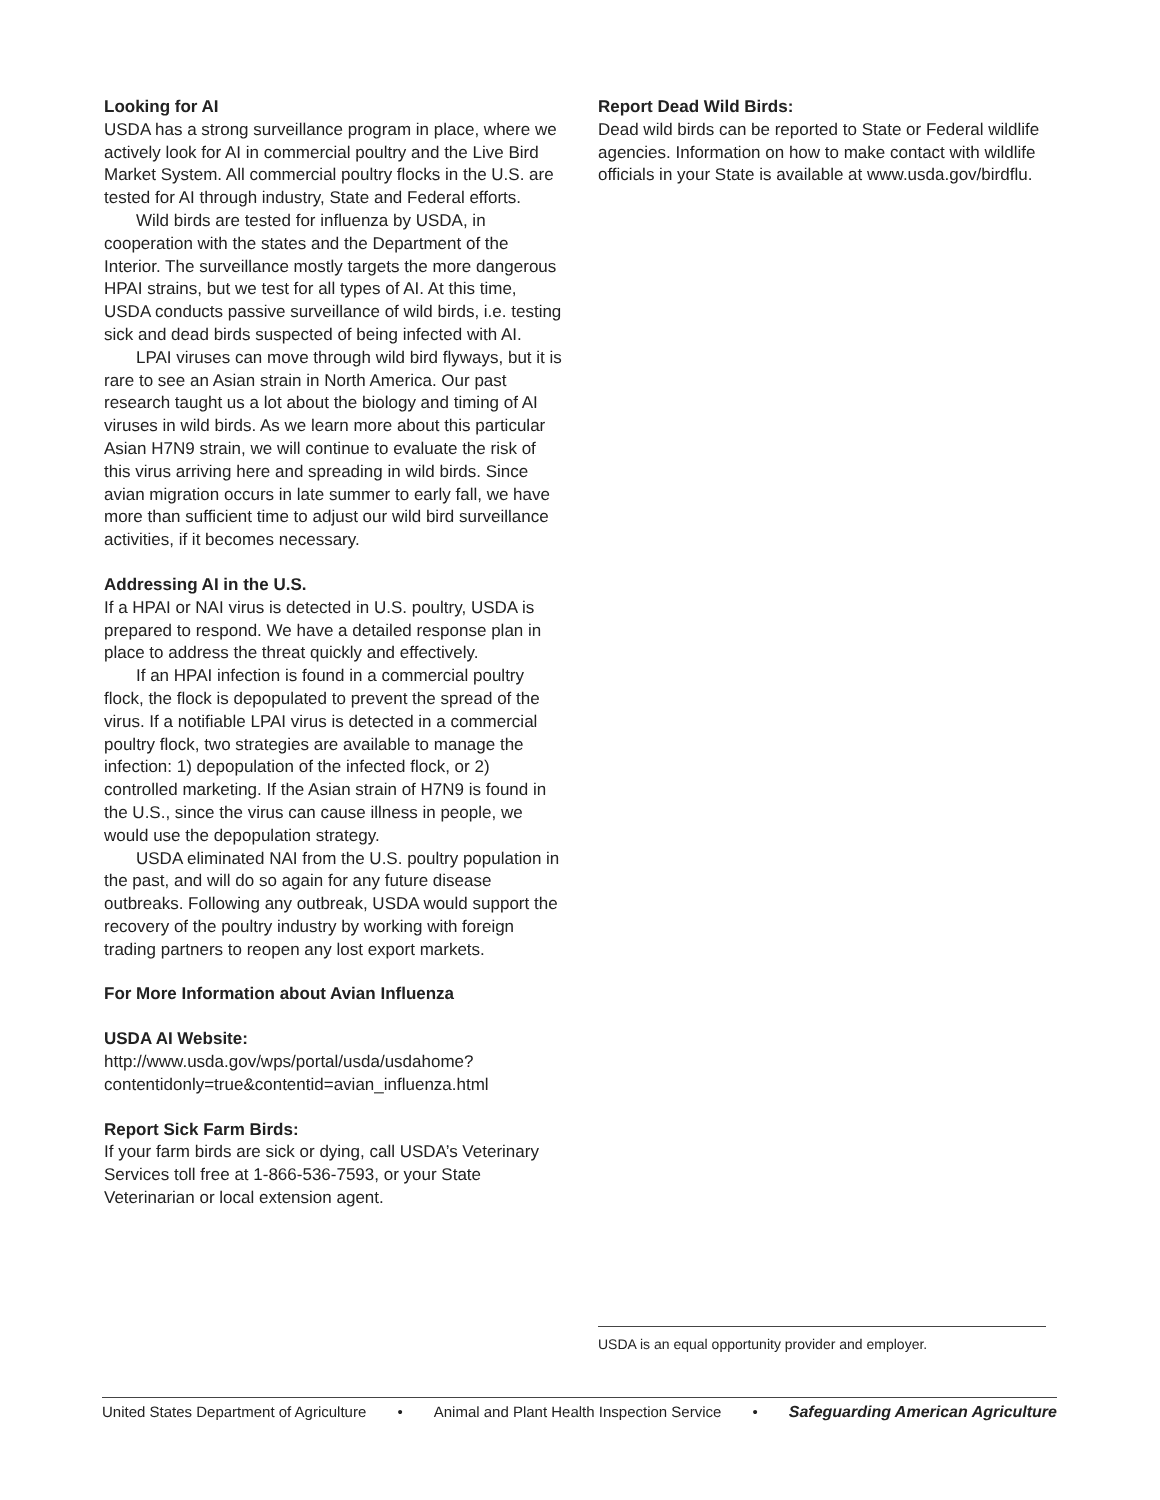Looking for AI
USDA has a strong surveillance program in place, where we actively look for AI in commercial poultry and the Live Bird Market System. All commercial poultry flocks in the U.S. are tested for AI through industry, State and Federal efforts.
Wild birds are tested for influenza by USDA, in cooperation with the states and the Department of the Interior. The surveillance mostly targets the more dangerous HPAI strains, but we test for all types of AI. At this time, USDA conducts passive surveillance of wild birds, i.e. testing sick and dead birds suspected of being infected with AI.
LPAI viruses can move through wild bird flyways, but it is rare to see an Asian strain in North America. Our past research taught us a lot about the biology and timing of AI viruses in wild birds. As we learn more about this particular Asian H7N9 strain, we will continue to evaluate the risk of this virus arriving here and spreading in wild birds. Since avian migration occurs in late summer to early fall, we have more than sufficient time to adjust our wild bird surveillance activities, if it becomes necessary.
Addressing AI in the U.S.
If a HPAI or NAI virus is detected in U.S. poultry, USDA is prepared to respond. We have a detailed response plan in place to address the threat quickly and effectively.
If an HPAI infection is found in a commercial poultry flock, the flock is depopulated to prevent the spread of the virus. If a notifiable LPAI virus is detected in a commercial poultry flock, two strategies are available to manage the infection: 1) depopulation of the infected flock, or 2) controlled marketing. If the Asian strain of H7N9 is found in the U.S., since the virus can cause illness in people, we would use the depopulation strategy.
USDA eliminated NAI from the U.S. poultry population in the past, and will do so again for any future disease outbreaks. Following any outbreak, USDA would support the recovery of the poultry industry by working with foreign trading partners to reopen any lost export markets.
For More Information about Avian Influenza
USDA AI Website:
http://www.usda.gov/wps/portal/usda/usdahome?
contentidonly=true&contentid=avian_influenza.html
Report Sick Farm Birds:
If your farm birds are sick or dying, call USDA’s Veterinary Services toll free at 1-866-536-7593, or your State Veterinarian or local extension agent.
Report Dead Wild Birds:
Dead wild birds can be reported to State or Federal wildlife agencies. Information on how to make contact with wildlife officials in your State is available at www.usda.gov/birdflu.
USDA is an equal opportunity provider and employer.
United States Department of Agriculture • Animal and Plant Health Inspection Service • Safeguarding American Agriculture